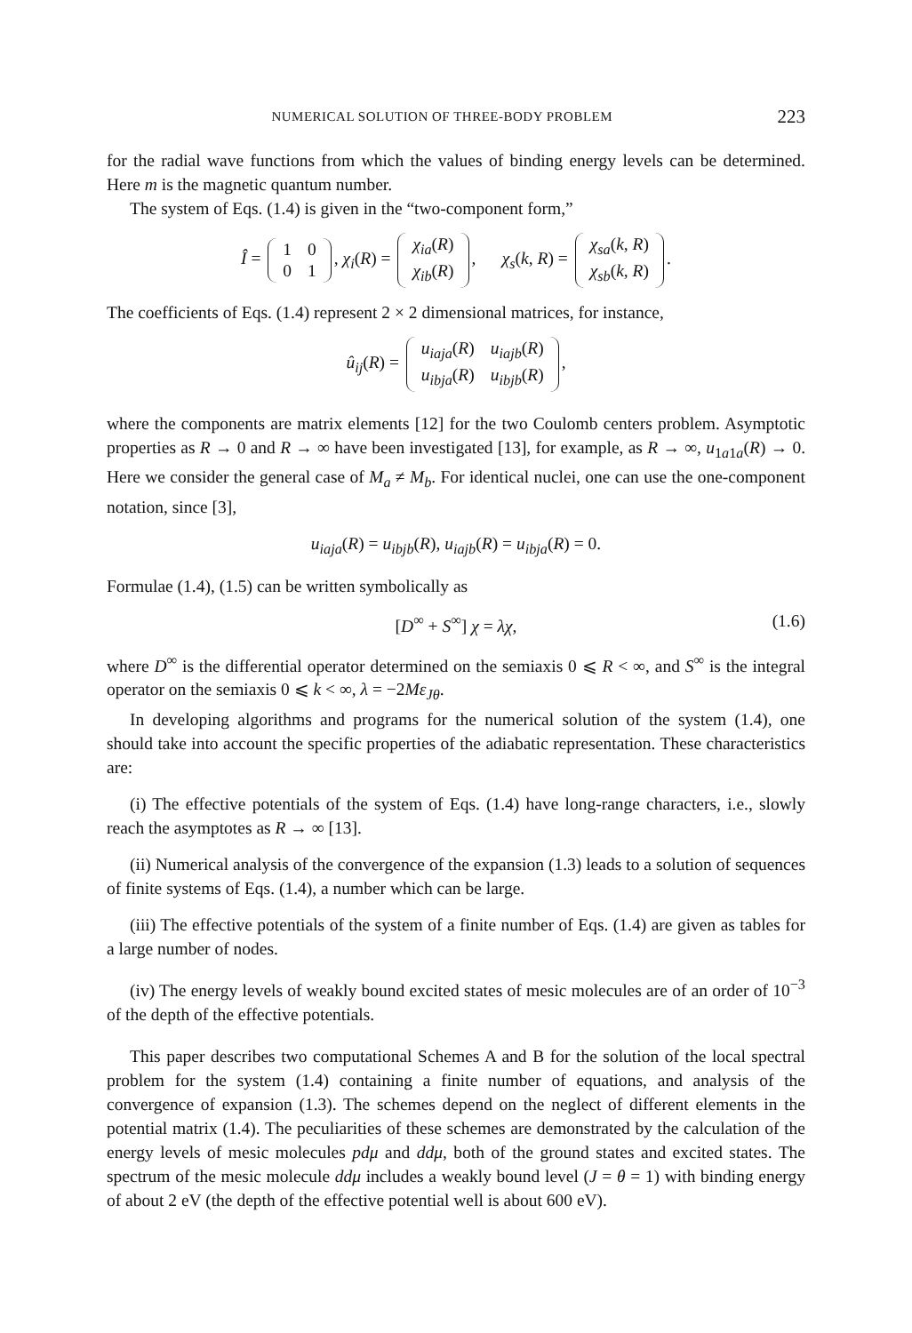NUMERICAL SOLUTION OF THREE-BODY PROBLEM 223
for the radial wave functions from which the values of binding energy levels can be determined. Here m is the magnetic quantum number.
The system of Eqs. (1.4) is given in the “two-component form,”
Î =
| 1 | 0 |
| 0 | 1 |
, χ<sub>i</sub>(R) =
| χ<sub>ia</sub> ( R ) |
| χ<sub>ib</sub> ( R ) |
, χ<sub>s</sub>(k, R) =
| χ<sub>sa</sub> ( k , R ) |
| χ<sub>sb</sub> ( k , R ) |
.
The coefficients of Eqs. (1.4) represent 2 × 2 dimensional matrices, for instance,
û<sub>ij</sub>(R) =
| u<sub>iaja</sub> ( R ) | u<sub>iajb</sub> ( R ) |
| u<sub>ibja</sub> ( R ) | u<sub>ibjb</sub> ( R ) |
,
where the components are matrix elements [12] for the two Coulomb centers problem. Asymptotic properties as R → 0 and R → ∞ have been investigated [13], for example, as R → ∞, u<sub>1a1a</sub>(R) → 0. Here we consider the general case of M<sub>a</sub> ≠ M<sub>b</sub>. For identical nuclei, one can use the one-component notation, since [3],
u<sub>iaja</sub>(R) = u<sub>ibjb</sub>(R), u<sub>iajb</sub>(R) = u<sub>ibja</sub>(R) = 0.
Formulae (1.4), (1.5) can be written symbolically as
[D<sup>∞</sup> + S<sup>∞</sup>] χ = λχ, (1.6)
where D<sup>∞</sup> is the differential operator determined on the semiaxis 0 ⩽ R < ∞, and S<sup>∞</sup> is the integral operator on the semiaxis 0 ⩽ k < ∞, λ = −2Mε<sub>Jθ</sub>.
In developing algorithms and programs for the numerical solution of the system (1.4), one should take into account the specific properties of the adiabatic representation. These characteristics are:
(i) The effective potentials of the system of Eqs. (1.4) have long-range characters, i.e., slowly reach the asymptotes as R → ∞ [13].
(ii) Numerical analysis of the convergence of the expansion (1.3) leads to a solution of sequences of finite systems of Eqs. (1.4), a number which can be large.
(iii) The effective potentials of the system of a finite number of Eqs. (1.4) are given as tables for a large number of nodes.
(iv) The energy levels of weakly bound excited states of mesic molecules are of an order of 10<sup>−3</sup> of the depth of the effective potentials.
This paper describes two computational Schemes A and B for the solution of the local spectral problem for the system (1.4) containing a finite number of equations, and analysis of the convergence of expansion (1.3). The schemes depend on the neglect of different elements in the potential matrix (1.4). The peculiarities of these schemes are demonstrated by the calculation of the energy levels of mesic molecules pdμ and ddμ, both of the ground states and excited states. The spectrum of the mesic molecule ddμ includes a weakly bound level (J = θ = 1) with binding energy of about 2 eV (the depth of the effective potential well is about 600 eV).